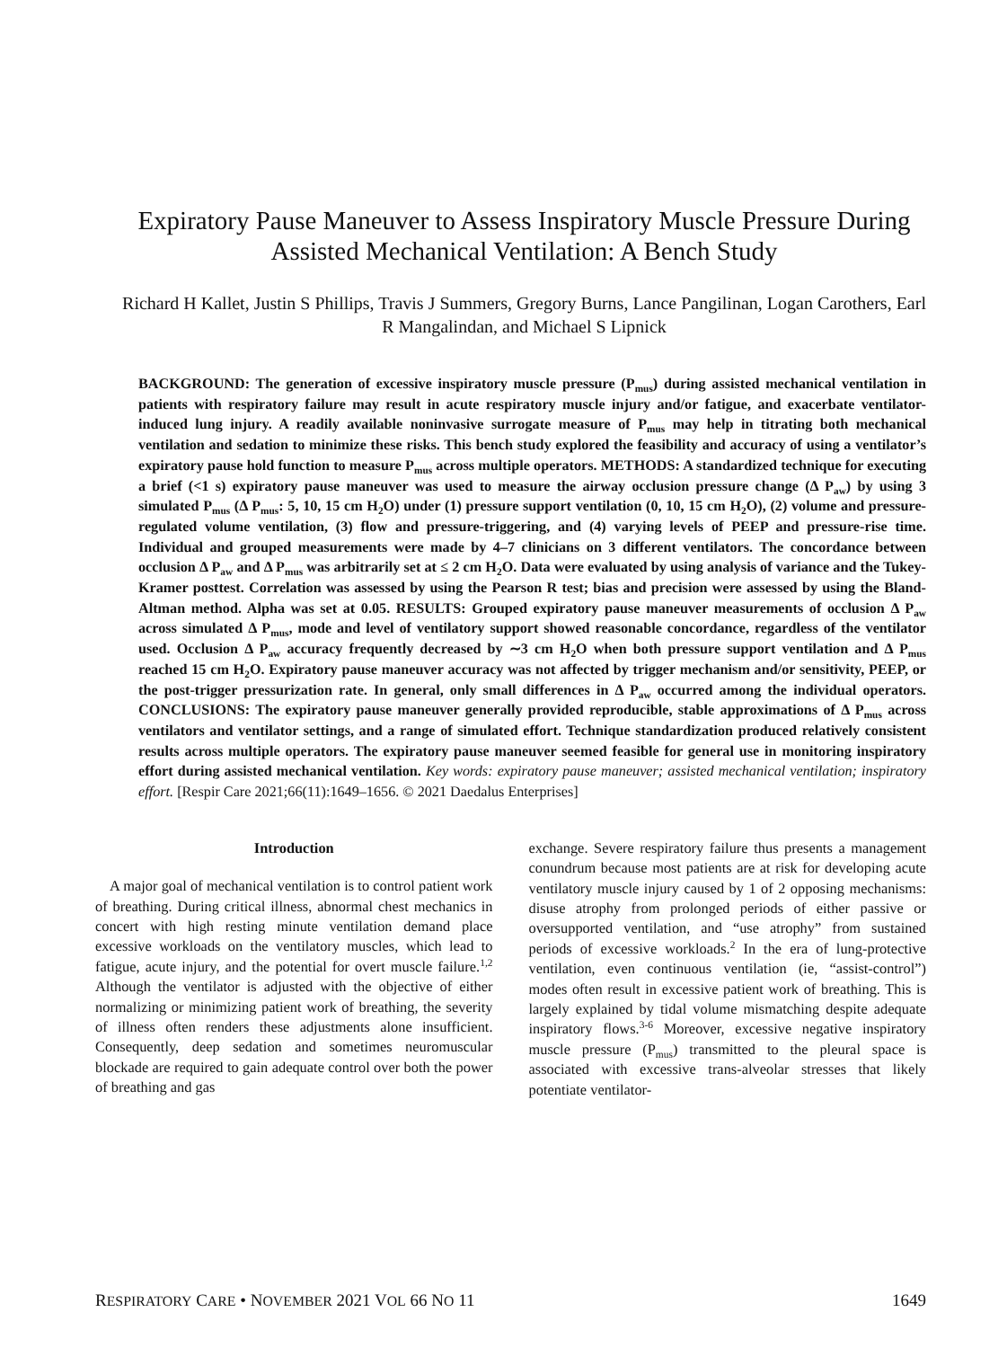Expiratory Pause Maneuver to Assess Inspiratory Muscle Pressure During Assisted Mechanical Ventilation: A Bench Study
Richard H Kallet, Justin S Phillips, Travis J Summers, Gregory Burns, Lance Pangilinan, Logan Carothers, Earl R Mangalindan, and Michael S Lipnick
BACKGROUND: The generation of excessive inspiratory muscle pressure (P<sub>mus</sub>) during assisted mechanical ventilation in patients with respiratory failure may result in acute respiratory muscle injury and/or fatigue, and exacerbate ventilator-induced lung injury. A readily available noninvasive surrogate measure of P<sub>mus</sub> may help in titrating both mechanical ventilation and sedation to minimize these risks. This bench study explored the feasibility and accuracy of using a ventilator’s expiratory pause hold function to measure P<sub>mus</sub> across multiple operators. METHODS: A standardized technique for executing a brief (<1 s) expiratory pause maneuver was used to measure the airway occlusion pressure change (Δ P<sub>aw</sub>) by using 3 simulated P<sub>mus</sub> (Δ P<sub>mus</sub>: 5, 10, 15 cm H<sub>2</sub>O) under (1) pressure support ventilation (0, 10, 15 cm H<sub>2</sub>O), (2) volume and pressure-regulated volume ventilation, (3) flow and pressure-triggering, and (4) varying levels of PEEP and pressure-rise time. Individual and grouped measurements were made by 4–7 clinicians on 3 different ventilators. The concordance between occlusion Δ P<sub>aw</sub> and Δ P<sub>mus</sub> was arbitrarily set at ≤ 2 cm H<sub>2</sub>O. Data were evaluated by using analysis of variance and the Tukey-Kramer posttest. Correlation was assessed by using the Pearson R test; bias and precision were assessed by using the Bland-Altman method. Alpha was set at 0.05. RESULTS: Grouped expiratory pause maneuver measurements of occlusion Δ P<sub>aw</sub> across simulated Δ P<sub>mus</sub>, mode and level of ventilatory support showed reasonable concordance, regardless of the ventilator used. Occlusion Δ P<sub>aw</sub> accuracy frequently decreased by ∼3 cm H<sub>2</sub>O when both pressure support ventilation and Δ P<sub>mus</sub> reached 15 cm H<sub>2</sub>O. Expiratory pause maneuver accuracy was not affected by trigger mechanism and/or sensitivity, PEEP, or the post-trigger pressurization rate. In general, only small differences in Δ P<sub>aw</sub> occurred among the individual operators. CONCLUSIONS: The expiratory pause maneuver generally provided reproducible, stable approximations of Δ P<sub>mus</sub> across ventilators and ventilator settings, and a range of simulated effort. Technique standardization produced relatively consistent results across multiple operators. The expiratory pause maneuver seemed feasible for general use in monitoring inspiratory effort during assisted mechanical ventilation. Key words: expiratory pause maneuver; assisted mechanical ventilation; inspiratory effort. [Respir Care 2021;66(11):1649–1656. © 2021 Daedalus Enterprises]
Introduction
A major goal of mechanical ventilation is to control patient work of breathing. During critical illness, abnormal chest mechanics in concert with high resting minute ventilation demand place excessive workloads on the ventilatory muscles, which lead to fatigue, acute injury, and the potential for overt muscle failure.<sup>1,2</sup> Although the ventilator is adjusted with the objective of either normalizing or minimizing patient work of breathing, the severity of illness often renders these adjustments alone insufficient. Consequently, deep sedation and sometimes neuromuscular blockade are required to gain adequate control over both the power of breathing and gas
exchange. Severe respiratory failure thus presents a management conundrum because most patients are at risk for developing acute ventilatory muscle injury caused by 1 of 2 opposing mechanisms: disuse atrophy from prolonged periods of either passive or oversupported ventilation, and “use atrophy” from sustained periods of excessive workloads.<sup>2</sup> In the era of lung-protective ventilation, even continuous ventilation (ie, “assist-control”) modes often result in excessive patient work of breathing. This is largely explained by tidal volume mismatching despite adequate inspiratory flows.<sup>3-6</sup> Moreover, excessive negative inspiratory muscle pressure (P<sub>mus</sub>) transmitted to the pleural space is associated with excessive trans-alveolar stresses that likely potentiate ventilator-
RESPIRATORY CARE • NOVEMBER 2021 VOL 66 NO 11 1649